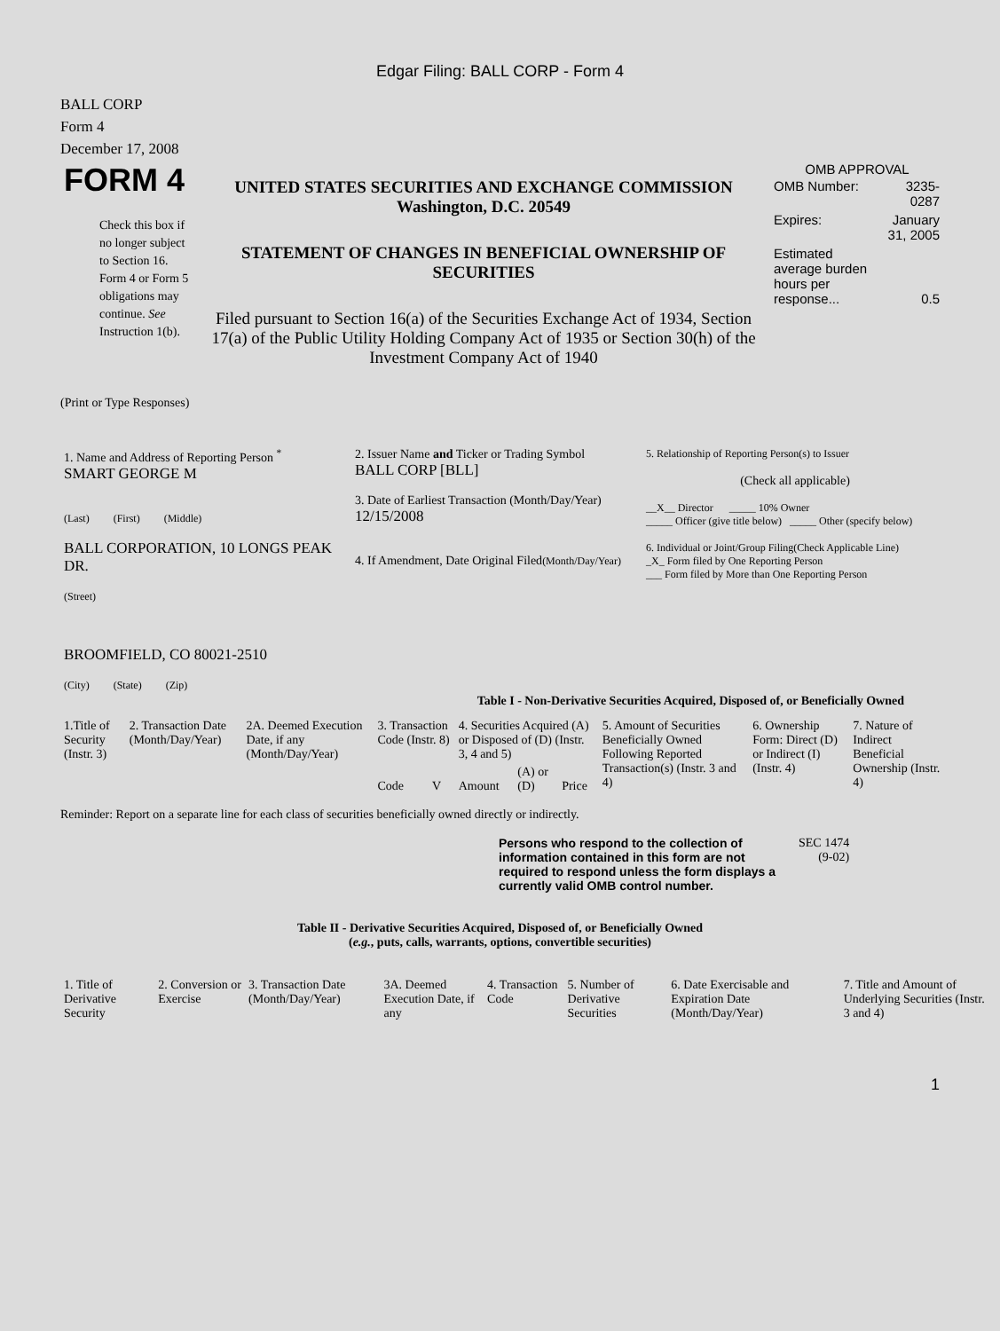Edgar Filing: BALL CORP - Form 4
BALL CORP
Form 4
December 17, 2008
| FORM 4 Check this box if no longer subject to Section 16. Form 4 or Form 5 obligations may continue. See Instruction 1(b). | UNITED STATES SECURITIES AND EXCHANGE COMMISSION Washington, D.C. 20549 STATEMENT OF CHANGES IN BENEFICIAL OWNERSHIP OF SECURITIES Filed pursuant to Section 16(a) of the Securities Exchange Act of 1934, Section 17(a) of the Public Utility Holding Company Act of 1935 or Section 30(h) of the Investment Company Act of 1940 | OMB APPROVAL / OMB Number: / 3235-0287 / / Expires: / January 31, 2005 / / Estimated average burden hours per response... / 0.5 / |
(Print or Type Responses)
| 1. Name and Address of Reporting Person <sup>*</sup> SMART GEORGE M (Last) (First) (Middle) BALL CORPORATION, 10 LONGS PEAK DR. (Street) BROOMFIELD, CO 80021-2510 (City) (State) (Zip) | 2. Issuer Name and Ticker or Trading Symbol BALL CORP [BLL] 3. Date of Earliest Transaction (Month/Day/Year) 12/15/2008 4. If Amendment, Date Original Filed (Month/Day/Year) | 5. Relationship of Reporting Person(s) to Issuer (Check all applicable) __X__ Director _____ 10% Owner _____ Officer (give title below) _____ Other (specify below) 6. Individual or Joint/Group Filing(Check Applicable Line) _X_ Form filed by One Reporting Person ___ Form filed by More than One Reporting Person |
Table I - Non-Derivative Securities Acquired, Disposed of, or Beneficially Owned
| 1.Title of Security (Instr. 3) | 2. Transaction Date (Month/Day/Year) | 2A. Deemed Execution Date, if any (Month/Day/Year) | 3. Transaction Code (Instr. 8) | | 4. Securities Acquired (A) or Disposed of (D) (Instr. 3, 4 and 5) | | | 5. Amount of Securities Beneficially Owned Following Reported Transaction(s) (Instr. 3 and 4) | 6. Ownership Form: Direct (D) or Indirect (I) (Instr. 4) | 7. Nature of Indirect Beneficial Ownership (Instr. 4) |
| --- | --- | --- | --- | --- | --- | --- | --- | --- | --- | --- |
| | | | Code | V | Amount | (A) or (D) | Price | | | |
Reminder: Report on a separate line for each class of securities beneficially owned directly or indirectly.
| Persons who respond to the collection of information contained in this form are not required to respond unless the form displays a currently valid OMB control number. | SEC 1474 (9-02) |
Table II - Derivative Securities Acquired, Disposed of, or Beneficially Owned
(e.g., puts, calls, warrants, options, convertible securities)
| 1. Title of Derivative Security | 2. Conversion or Exercise | 3. Transaction Date (Month/Day/Year) | 3A. Deemed Execution Date, if any | 4. Transaction Code | 5. Number of Derivative Securities | 6. Date Exercisable and Expiration Date (Month/Day/Year) | 7. Title and Amount of Underlying Securities (Instr. 3 and 4) |
| --- | --- | --- | --- | --- | --- | --- | --- |
1